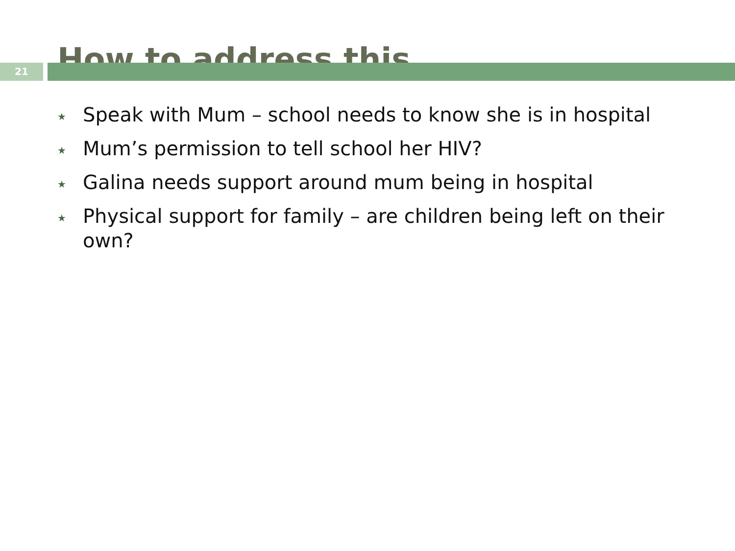How to address this
21
★ Speak with Mum – school needs to know she is in hospital
★ Mum’s permission to tell school her HIV?
★ Galina needs support around mum being in hospital
★ Physical support for family – are children being left on their own?